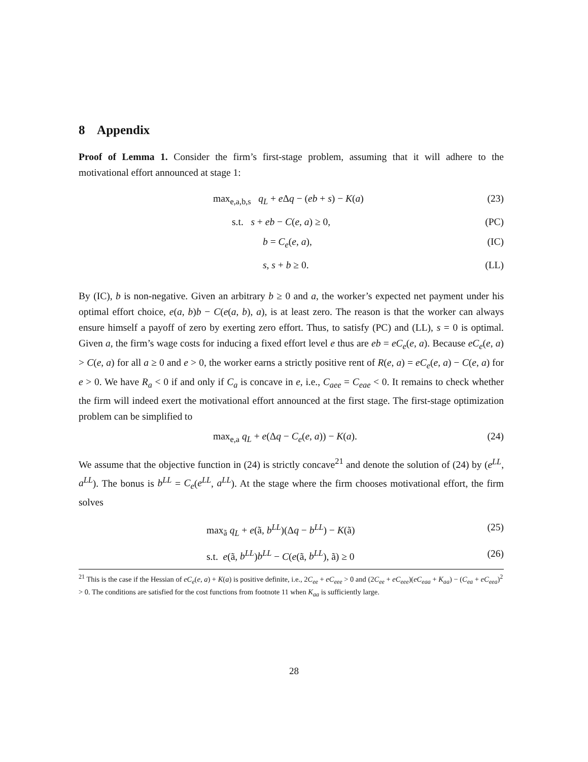8 Appendix
Proof of Lemma 1. Consider the firm’s first-stage problem, assuming that it will adhere to the motivational effort announced at stage 1:
max<sub>e,a,b,s</sub> q<sub>L</sub> + e Δq − (eb + s) − K(a) (23)
s.t. s + eb − C(e, a) ≥ 0, (PC)
b = C<sub>e</sub>(e, a), (IC)
s, s + b ≥ 0. (LL)
By (IC), b is non-negative. Given an arbitrary b ≥ 0 and a, the worker’s expected net payment under his optimal effort choice, e(a, b)b − C(e(a, b), a), is at least zero. The reason is that the worker can always ensure himself a payoff of zero by exerting zero effort. Thus, to satisfy (PC) and (LL), s = 0 is optimal. Given a, the firm’s wage costs for inducing a fixed effort level e thus are eb = eC<sub>e</sub>(e, a). Because eC<sub>e</sub>(e, a) > C(e, a) for all a ≥ 0 and e > 0, the worker earns a strictly positive rent of R(e, a) = eC<sub>e</sub>(e, a) − C(e, a) for e > 0. We have R<sub>a</sub> < 0 if and only if C<sub>a</sub> is concave in e, i.e., C<sub>aee</sub> = C<sub>eae</sub> < 0. It remains to check whether the firm will indeed exert the motivational effort announced at the first stage. The first-stage optimization problem can be simplified to
max<sub>e,a</sub> q<sub>L</sub> + e(Δq − C<sub>e</sub>(e, a)) − K(a). (24)
We assume that the objective function in (24) is strictly concave<sup>21</sup> and denote the solution of (24) by (e<sup>LL</sup>, a<sup>LL</sup>). The bonus is b<sup>LL</sup> = C<sub>e</sub>(e<sup>LL</sup>, a<sup>LL</sup>). At the stage where the firm chooses motivational effort, the firm solves
max<sub>ã</sub> q<sub>L</sub> + e(ã, b<sup>LL</sup>)(Δq − b<sup>LL</sup>) − K(ã) (25)
s.t. e(ã, b<sup>LL</sup>)b<sup>LL</sup> − C(e(ã, b<sup>LL</sup>), ã) ≥ 0 (26)
<sup>21</sup> This is the case if the Hessian of eC<sub>e</sub>(e, a) + K(a) is positive definite, i.e., 2C<sub>ee</sub> + eC<sub>eee</sub> > 0 and (2C<sub>ee</sub> + eC<sub>eee</sub>)(eC<sub>eaa</sub> + K<sub>aa</sub>) − (C<sub>ea</sub> + eC<sub>eea</sub>)<sup>2</sup> > 0. The conditions are satisfied for the cost functions from footnote 11 when K<sub>aa</sub> is sufficiently large.
28